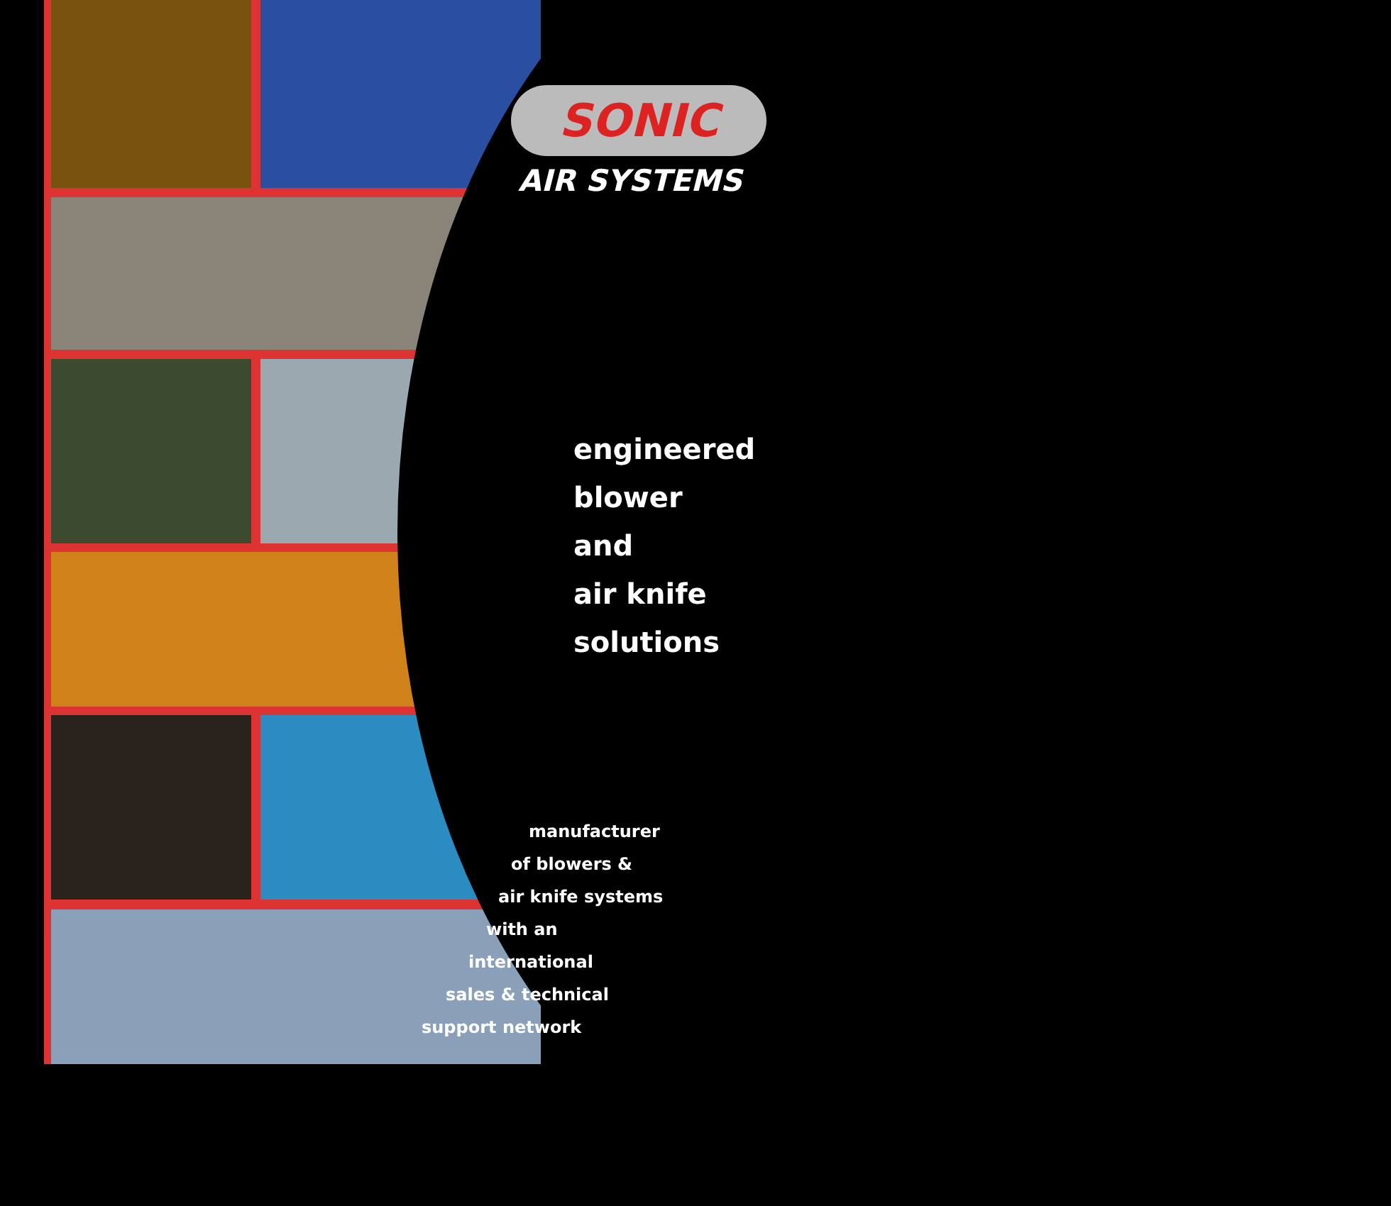SONIC
AIR SYSTEMS
engineered
blower
and
air knife
solutions
manufacturer
of blowers &
air knife systems
with an
international
sales & technical
support network